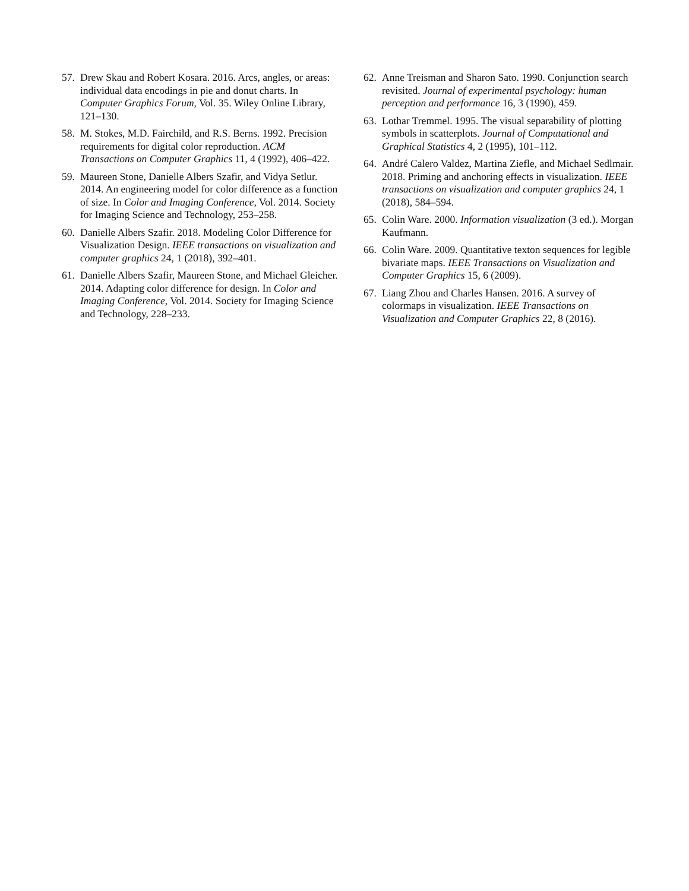57. Drew Skau and Robert Kosara. 2016. Arcs, angles, or areas: individual data encodings in pie and donut charts. In Computer Graphics Forum, Vol. 35. Wiley Online Library, 121–130.
58. M. Stokes, M.D. Fairchild, and R.S. Berns. 1992. Precision requirements for digital color reproduction. ACM Transactions on Computer Graphics 11, 4 (1992), 406–422.
59. Maureen Stone, Danielle Albers Szafir, and Vidya Setlur. 2014. An engineering model for color difference as a function of size. In Color and Imaging Conference, Vol. 2014. Society for Imaging Science and Technology, 253–258.
60. Danielle Albers Szafir. 2018. Modeling Color Difference for Visualization Design. IEEE transactions on visualization and computer graphics 24, 1 (2018), 392–401.
61. Danielle Albers Szafir, Maureen Stone, and Michael Gleicher. 2014. Adapting color difference for design. In Color and Imaging Conference, Vol. 2014. Society for Imaging Science and Technology, 228–233.
62. Anne Treisman and Sharon Sato. 1990. Conjunction search revisited. Journal of experimental psychology: human perception and performance 16, 3 (1990), 459.
63. Lothar Tremmel. 1995. The visual separability of plotting symbols in scatterplots. Journal of Computational and Graphical Statistics 4, 2 (1995), 101–112.
64. André Calero Valdez, Martina Ziefle, and Michael Sedlmair. 2018. Priming and anchoring effects in visualization. IEEE transactions on visualization and computer graphics 24, 1 (2018), 584–594.
65. Colin Ware. 2000. Information visualization (3 ed.). Morgan Kaufmann.
66. Colin Ware. 2009. Quantitative texton sequences for legible bivariate maps. IEEE Transactions on Visualization and Computer Graphics 15, 6 (2009).
67. Liang Zhou and Charles Hansen. 2016. A survey of colormaps in visualization. IEEE Transactions on Visualization and Computer Graphics 22, 8 (2016).